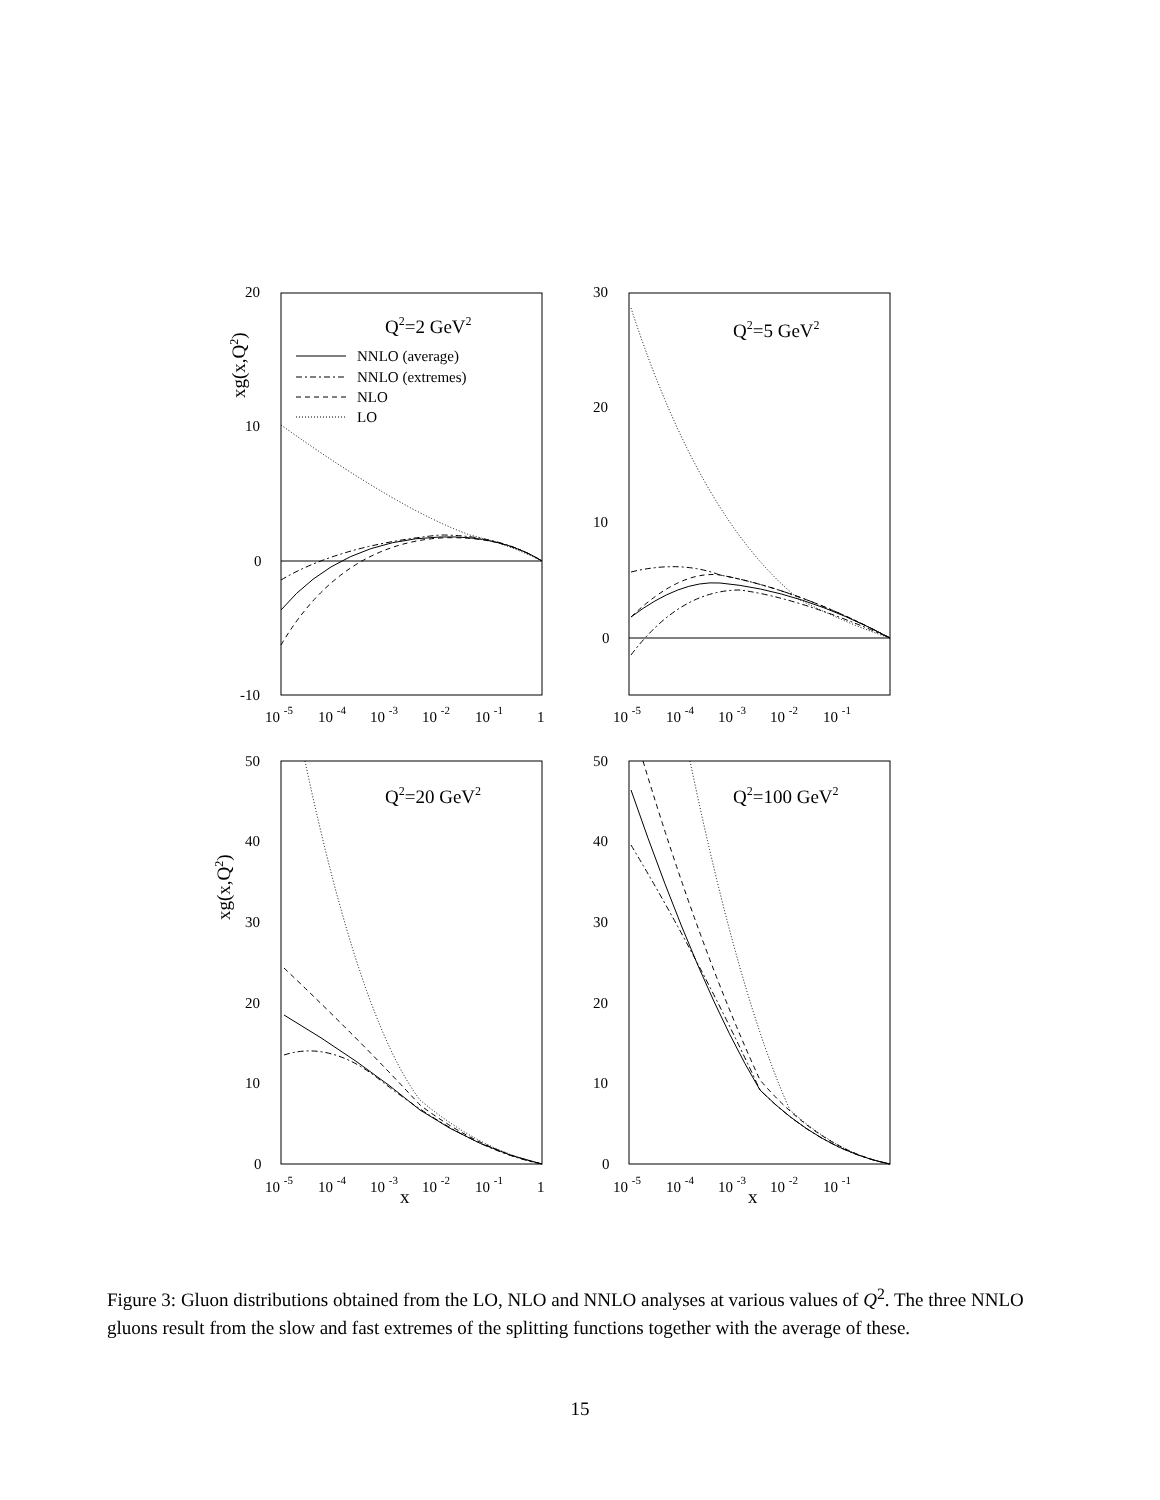20
10
0
-10
30
20
10
0
50
40
30
20
10
0
50
40
30
20
10
0
10 -5
10 -4
10 -3
10 -2
10 -1
1
10 -5
10 -4
10 -3
10 -2
10 -1
10 -5
10 -4
10 -3
10 -2
10 -1
1
10 -5
10 -4
10 -3
10 -2
10 -1
x
x
xg(x,Q2)
xg(x,Q2)
Q2=2 GeV2
Q2=5 GeV2
Q2=20 GeV2
Q2=100 GeV2
NNLO (average)
NNLO (extremes)
NLO
LO
Figure 3: Gluon distributions obtained from the LO, NLO and NNLO analyses at various values of Q<sup>2</sup>. The three NNLO gluons result from the slow and fast extremes of the splitting functions together with the average of these.
15